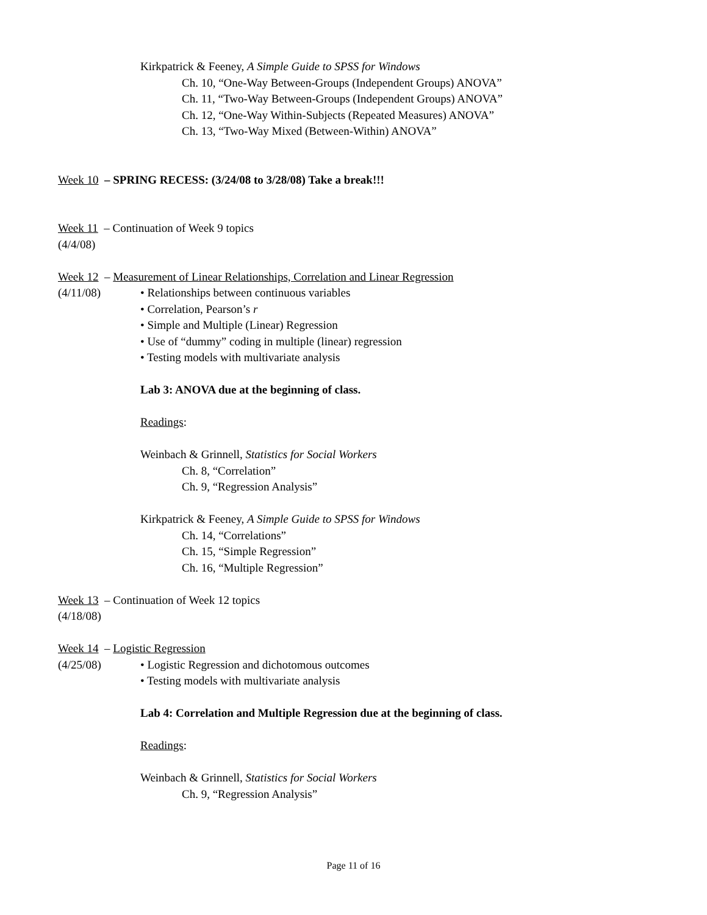Kirkpatrick & Feeney, A Simple Guide to SPSS for Windows
Ch. 10, “One-Way Between-Groups (Independent Groups) ANOVA”
Ch. 11, “Two-Way Between-Groups (Independent Groups) ANOVA”
Ch. 12, “One-Way Within-Subjects (Repeated Measures) ANOVA”
Ch. 13, “Two-Way Mixed (Between-Within) ANOVA”
Week 10 – SPRING RECESS: (3/24/08 to 3/28/08) Take a break!!!
Week 11 – Continuation of Week 9 topics
(4/4/08)
Week 12 – Measurement of Linear Relationships, Correlation and Linear Regression
(4/11/08) • Relationships between continuous variables
• Correlation, Pearson’s r
• Simple and Multiple (Linear) Regression
• Use of “dummy” coding in multiple (linear) regression
• Testing models with multivariate analysis
Lab 3: ANOVA due at the beginning of class.
Readings:
Weinbach & Grinnell, Statistics for Social Workers
Ch. 8, “Correlation”
Ch. 9, “Regression Analysis”
Kirkpatrick & Feeney, A Simple Guide to SPSS for Windows
Ch. 14, “Correlations”
Ch. 15, “Simple Regression”
Ch. 16, “Multiple Regression”
Week 13 – Continuation of Week 12 topics
(4/18/08)
Week 14 – Logistic Regression
(4/25/08) • Logistic Regression and dichotomous outcomes
• Testing models with multivariate analysis
Lab 4: Correlation and Multiple Regression due at the beginning of class.
Readings:
Weinbach & Grinnell, Statistics for Social Workers
Ch. 9, “Regression Analysis”
Page 11 of 16